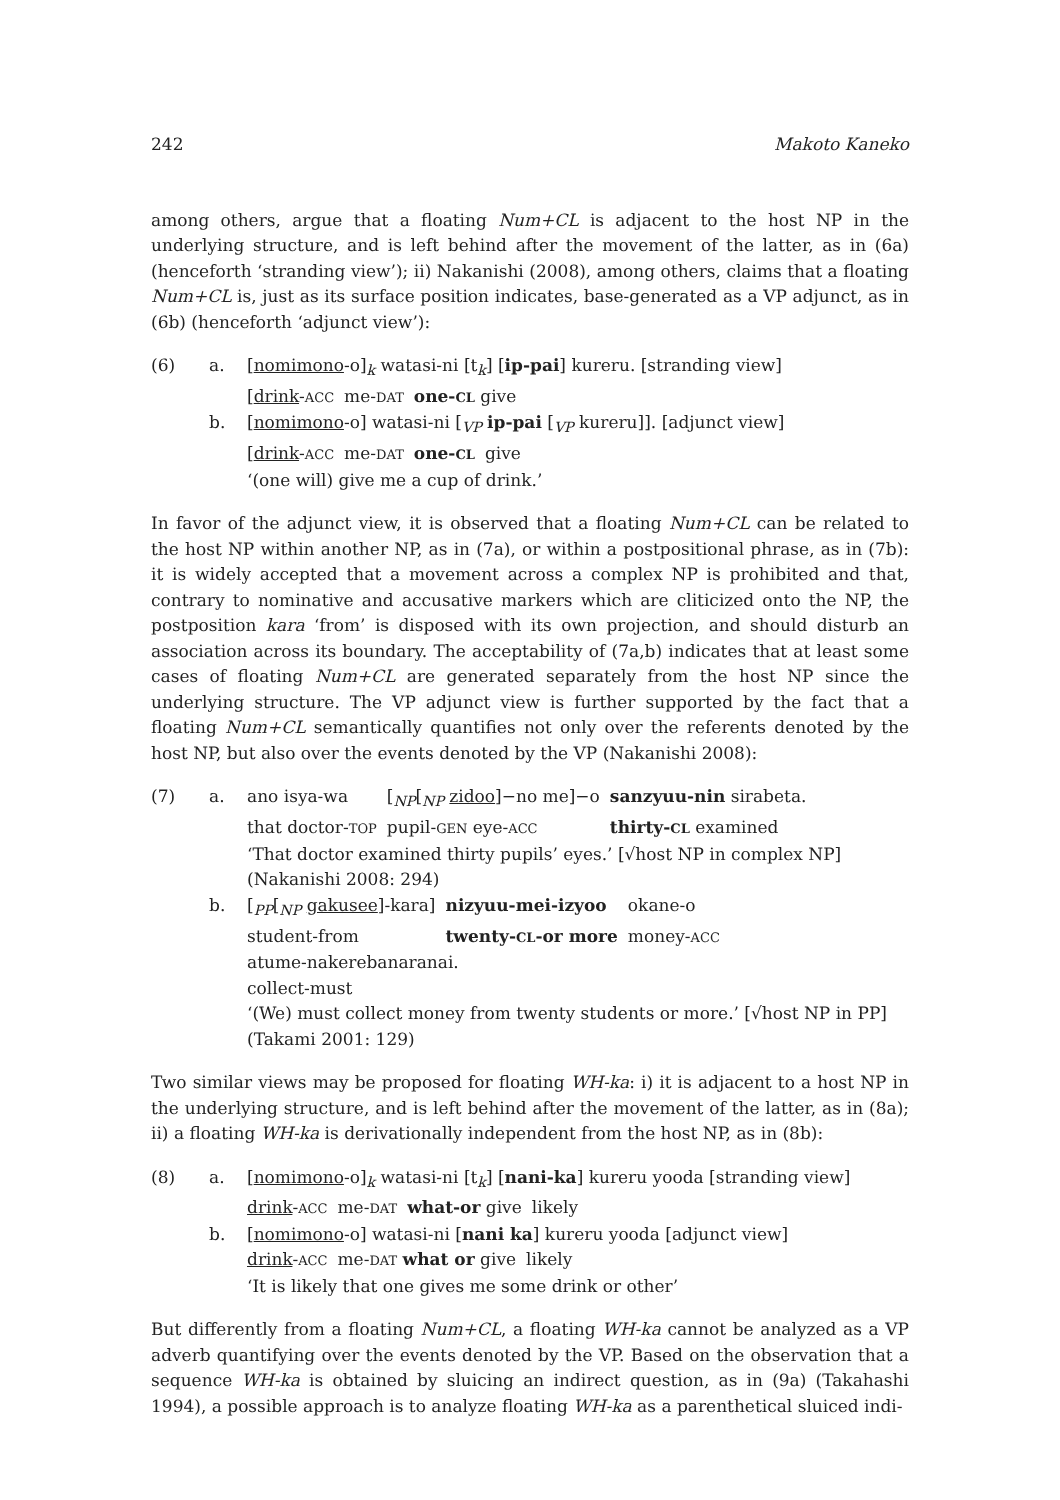242 Makoto Kaneko
among others, argue that a floating Num+CL is adjacent to the host NP in the underlying structure, and is left behind after the movement of the latter, as in (6a) (henceforth ‘stranding view’); ii) Nakanishi (2008), among others, claims that a floating Num+CL is, just as its surface position indicates, base-generated as a VP adjunct, as in (6b) (henceforth ‘adjunct view’):
(6) a.
| [ nomimono -o]<sub>k</sub> watasi-ni [t<sub>k</sub>] [ ip-pai ] kureru. [stranding view] |
| [ drink - ACC | me- DAT | one- CL give |
b. [nomimono-o] watasi-ni [<sub>VP</sub> ip-pai [<sub>VP</sub> kureru]]. [adjunct view]
| [ drink - ACC | me- DAT | one- CL | give |
‘(one will) give me a cup of drink.’
In favor of the adjunct view, it is observed that a floating Num+CL can be related to the host NP within another NP, as in (7a), or within a postpositional phrase, as in (7b): it is widely accepted that a movement across a complex NP is prohibited and that, contrary to nominative and accusative markers which are cliticized onto the NP, the postposition kara ‘from’ is disposed with its own projection, and should disturb an association across its boundary. The acceptability of (7a,b) indicates that at least some cases of floating Num+CL are generated separately from the host NP since the underlying structure. The VP adjunct view is further supported by the fact that a floating Num+CL semantically quantifies not only over the referents denoted by the host NP, but also over the events denoted by the VP (Nakanishi 2008):
(7) a.
| ano isya-wa | [<sub>NP</sub>[<sub>NP</sub> zidoo ]−no me]−o | sanzyuu-nin sirabeta. |
| that doctor- TOP | pupil- GEN eye- ACC | thirty- CL examined |
‘That doctor examined thirty pupils’ eyes.’ [√host NP in complex NP] (Nakanishi 2008: 294)
b.
| [<sub>PP</sub>[<sub>NP</sub> gakusee ]-kara] | nizyuu-mei-izyoo | okane-o |
| student-from | twenty- CL -or more | money- ACC |
atume-nakerebanaranai.
collect-must
‘(We) must collect money from twenty students or more.’ [√host NP in PP] (Takami 2001: 129)
Two similar views may be proposed for floating WH-ka: i) it is adjacent to a host NP in the underlying structure, and is left behind after the movement of the latter, as in (8a); ii) a floating WH-ka is derivationally independent from the host NP, as in (8b):
(8) a. [nomimono-o]<sub>k</sub> watasi-ni [t<sub>k</sub>] [nani-ka] kureru yooda [stranding view]
| drink - ACC | me- DAT | what-or give | likely |
b. [nomimono-o] watasi-ni [nani ka] kureru yooda [adjunct view]
| drink - ACC | me- DAT what or give | likely |
‘It is likely that one gives me some drink or other’
But differently from a floating Num+CL, a floating WH-ka cannot be analyzed as a VP adverb quantifying over the events denoted by the VP. Based on the observation that a sequence WH-ka is obtained by sluicing an indirect question, as in (9a) (Takahashi 1994), a possible approach is to analyze floating WH-ka as a parenthetical sluiced indi-